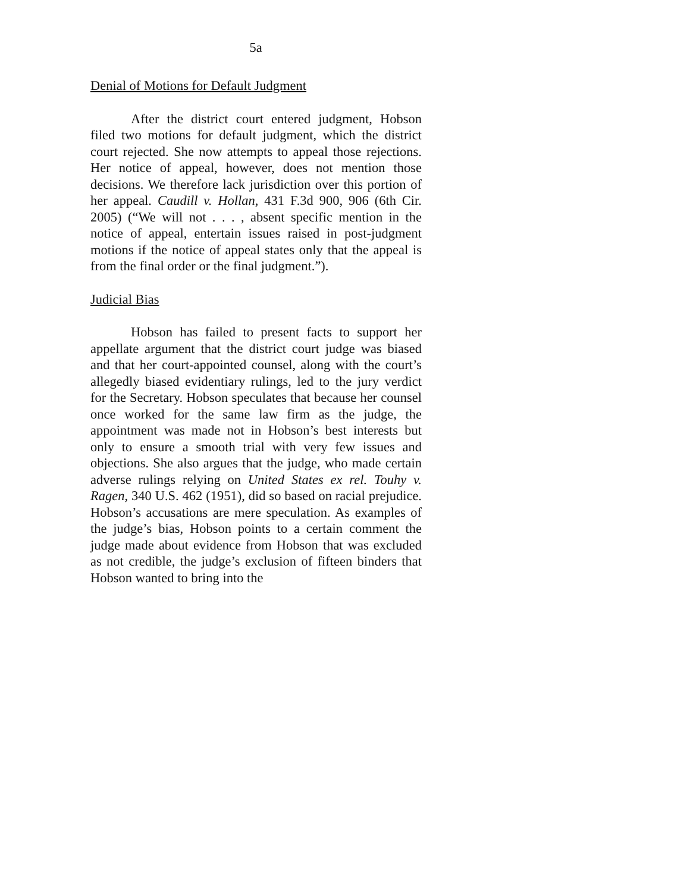5a
Denial of Motions for Default Judgment
After the district court entered judgment, Hobson filed two motions for default judgment, which the district court rejected. She now attempts to appeal those rejections. Her notice of appeal, however, does not mention those decisions. We therefore lack jurisdiction over this portion of her appeal. Caudill v. Hollan, 431 F.3d 900, 906 (6th Cir. 2005) (“We will not . . . , absent specific mention in the notice of appeal, entertain issues raised in post-judgment motions if the notice of appeal states only that the appeal is from the final order or the final judgment.”).
Judicial Bias
Hobson has failed to present facts to support her appellate argument that the district court judge was biased and that her court-appointed counsel, along with the court’s allegedly biased evidentiary rulings, led to the jury verdict for the Secretary. Hobson speculates that because her counsel once worked for the same law firm as the judge, the appointment was made not in Hobson’s best interests but only to ensure a smooth trial with very few issues and objections. She also argues that the judge, who made certain adverse rulings relying on United States ex rel. Touhy v. Ragen, 340 U.S. 462 (1951), did so based on racial prejudice. Hobson’s accusations are mere speculation. As examples of the judge’s bias, Hobson points to a certain comment the judge made about evidence from Hobson that was excluded as not credible, the judge’s exclusion of fifteen binders that Hobson wanted to bring into the